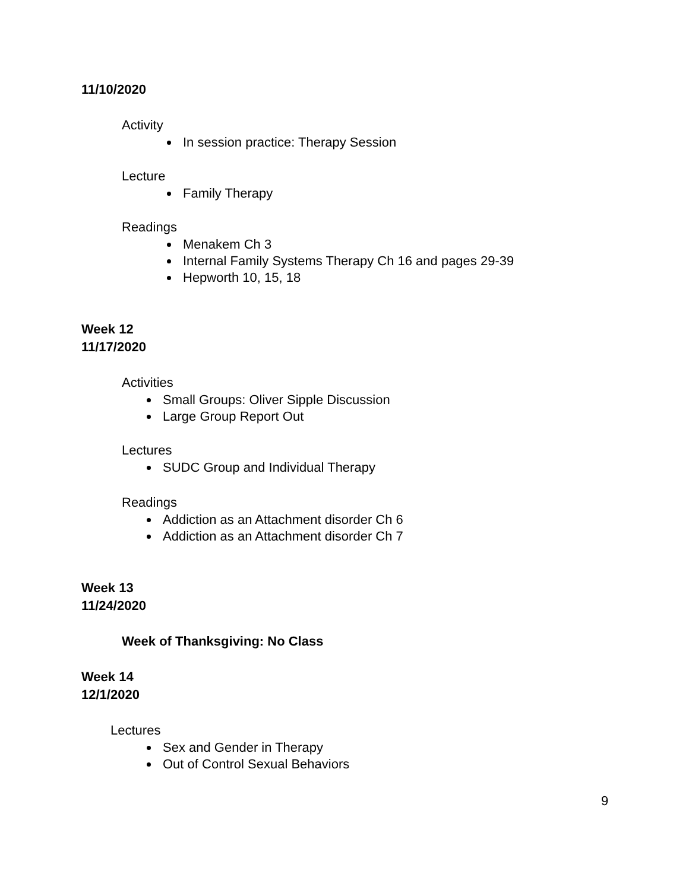11/10/2020
Activity
In session practice: Therapy Session
Lecture
Family Therapy
Readings
Menakem Ch 3
Internal Family Systems Therapy Ch 16 and pages 29-39
Hepworth 10, 15, 18
Week 12
11/17/2020
Activities
Small Groups: Oliver Sipple Discussion
Large Group Report Out
Lectures
SUDC Group and Individual Therapy
Readings
Addiction as an Attachment disorder Ch 6
Addiction as an Attachment disorder Ch 7
Week 13
11/24/2020
Week of Thanksgiving: No Class
Week 14
12/1/2020
Lectures
Sex and Gender in Therapy
Out of Control Sexual Behaviors
9